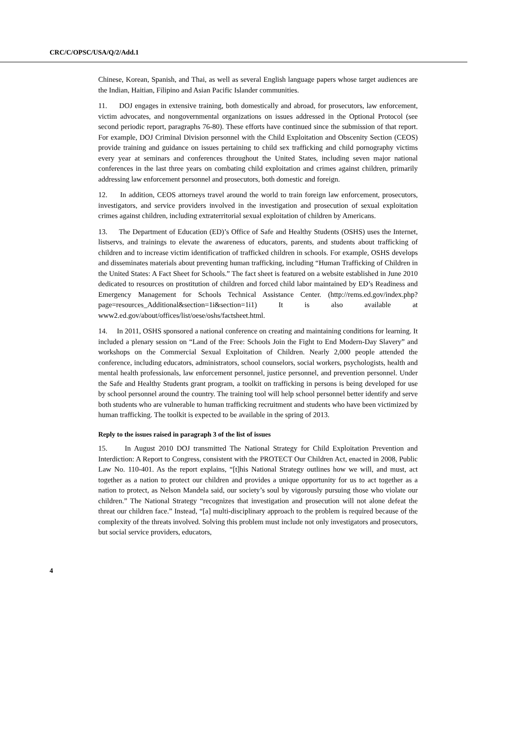CRC/C/OPSC/USA/Q/2/Add.1
Chinese, Korean, Spanish, and Thai, as well as several English language papers whose target audiences are the Indian, Haitian, Filipino and Asian Pacific Islander communities.
11. DOJ engages in extensive training, both domestically and abroad, for prosecutors, law enforcement, victim advocates, and nongovernmental organizations on issues addressed in the Optional Protocol (see second periodic report, paragraphs 76-80). These efforts have continued since the submission of that report. For example, DOJ Criminal Division personnel with the Child Exploitation and Obscenity Section (CEOS) provide training and guidance on issues pertaining to child sex trafficking and child pornography victims every year at seminars and conferences throughout the United States, including seven major national conferences in the last three years on combating child exploitation and crimes against children, primarily addressing law enforcement personnel and prosecutors, both domestic and foreign.
12. In addition, CEOS attorneys travel around the world to train foreign law enforcement, prosecutors, investigators, and service providers involved in the investigation and prosecution of sexual exploitation crimes against children, including extraterritorial sexual exploitation of children by Americans.
13. The Department of Education (ED)’s Office of Safe and Healthy Students (OSHS) uses the Internet, listservs, and trainings to elevate the awareness of educators, parents, and students about trafficking of children and to increase victim identification of trafficked children in schools. For example, OSHS develops and disseminates materials about preventing human trafficking, including “Human Trafficking of Children in the United States: A Fact Sheet for Schools.” The fact sheet is featured on a website established in June 2010 dedicated to resources on prostitution of children and forced child labor maintained by ED’s Readiness and Emergency Management for Schools Technical Assistance Center. (http://rems.ed.gov/index.php?page=resources_Additional&section=1i&section=1i1) It is also available at www2.ed.gov/about/offices/list/oese/oshs/factsheet.html.
14. In 2011, OSHS sponsored a national conference on creating and maintaining conditions for learning. It included a plenary session on “Land of the Free: Schools Join the Fight to End Modern-Day Slavery” and workshops on the Commercial Sexual Exploitation of Children. Nearly 2,000 people attended the conference, including educators, administrators, school counselors, social workers, psychologists, health and mental health professionals, law enforcement personnel, justice personnel, and prevention personnel. Under the Safe and Healthy Students grant program, a toolkit on trafficking in persons is being developed for use by school personnel around the country. The training tool will help school personnel better identify and serve both students who are vulnerable to human trafficking recruitment and students who have been victimized by human trafficking. The toolkit is expected to be available in the spring of 2013.
Reply to the issues raised in paragraph 3 of the list of issues
15. In August 2010 DOJ transmitted The National Strategy for Child Exploitation Prevention and Interdiction: A Report to Congress, consistent with the PROTECT Our Children Act, enacted in 2008, Public Law No. 110-401. As the report explains, “[t]his National Strategy outlines how we will, and must, act together as a nation to protect our children and provides a unique opportunity for us to act together as a nation to protect, as Nelson Mandela said, our society’s soul by vigorously pursuing those who violate our children.” The National Strategy “recognizes that investigation and prosecution will not alone defeat the threat our children face.” Instead, “[a] multi-disciplinary approach to the problem is required because of the complexity of the threats involved. Solving this problem must include not only investigators and prosecutors, but social service providers, educators,
4